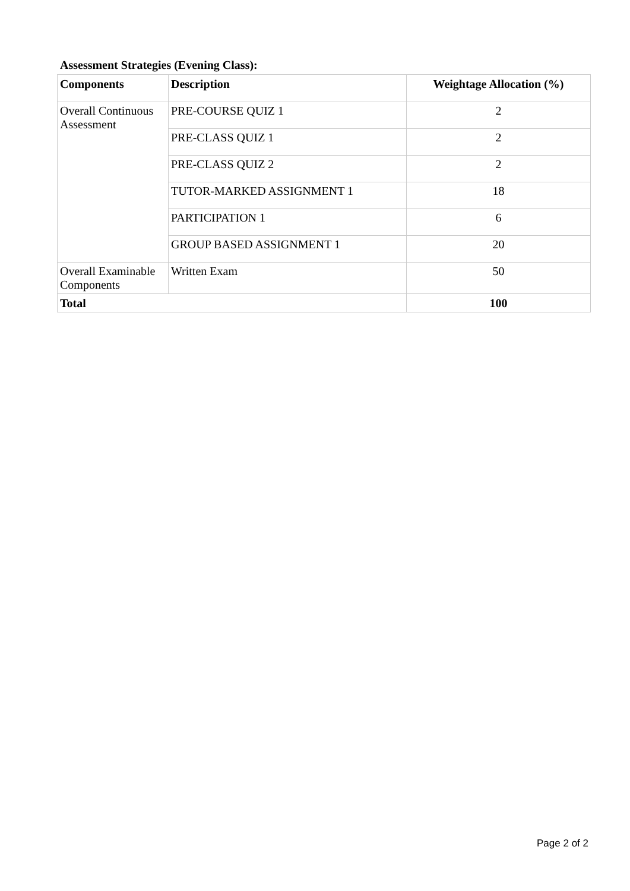Assessment Strategies (Evening Class):
| Components | Description | Weightage Allocation (%) |
| --- | --- | --- |
| Overall Continuous Assessment | PRE-COURSE QUIZ 1 | 2 |
| | PRE-CLASS QUIZ 1 | 2 |
| | PRE-CLASS QUIZ 2 | 2 |
| | TUTOR-MARKED ASSIGNMENT 1 | 18 |
| | PARTICIPATION 1 | 6 |
| | GROUP BASED ASSIGNMENT 1 | 20 |
| Overall Examinable Components | Written Exam | 50 |
| Total | | 100 |
Page 2 of 2